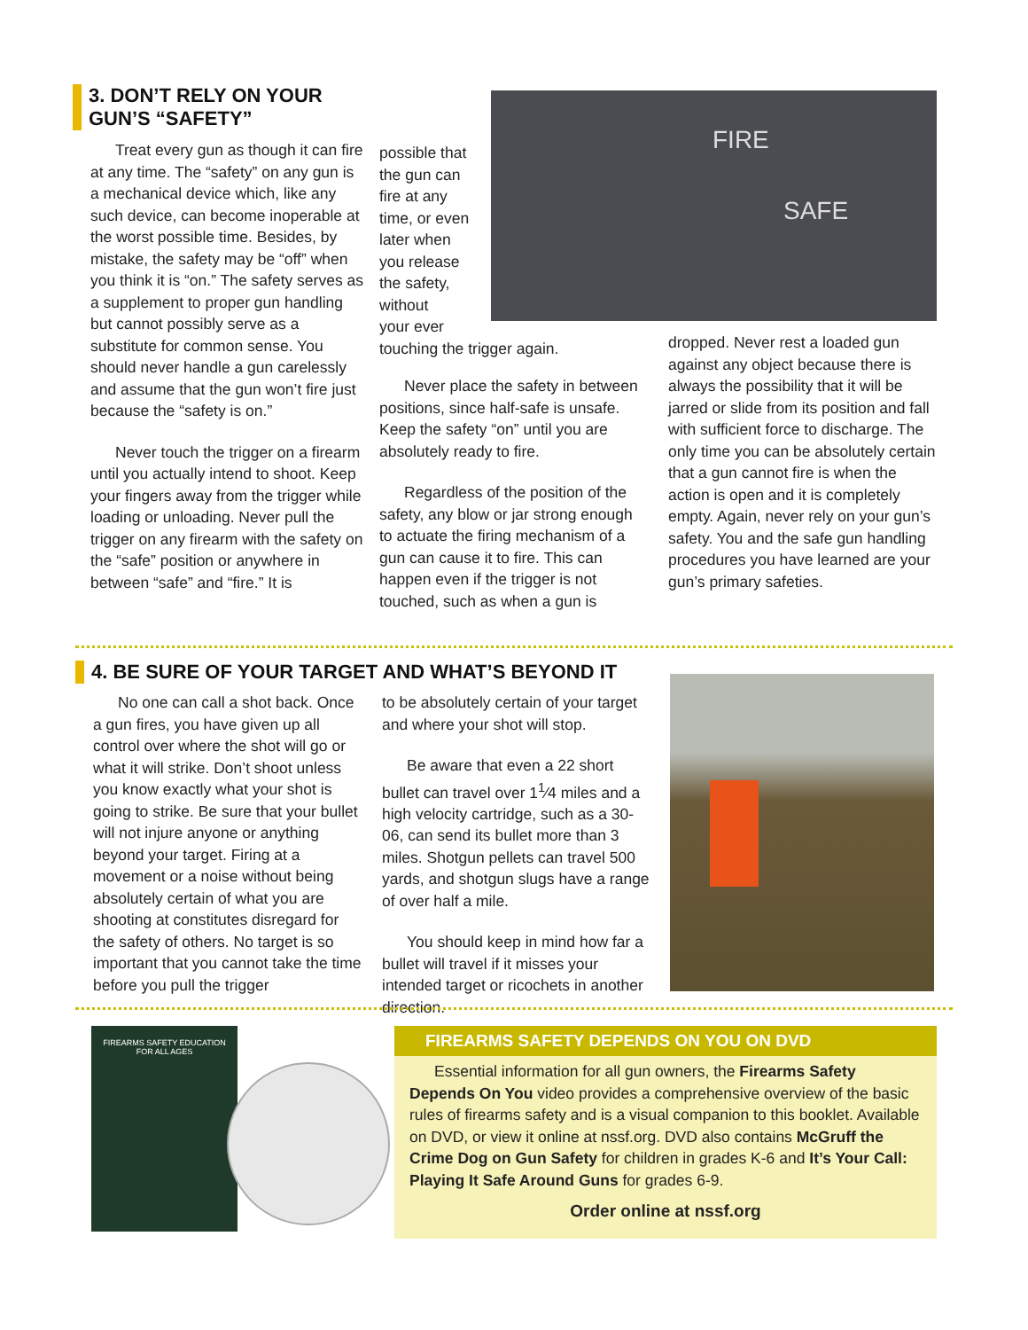3. DON’T RELY ON YOUR GUN’S “SAFETY”
Treat every gun as though it can fire at any time. The “safety” on any gun is a mechanical device which, like any such device, can become inoperable at the worst possible time. Besides, by mistake, the safety may be “off” when you think it is “on.” The safety serves as a supplement to proper gun handling but cannot possibly serve as a substitute for common sense. You should never handle a gun carelessly and assume that the gun won’t fire just because the “safety is on.”
Never touch the trigger on a firearm until you actually intend to shoot. Keep your fingers away from the trigger while loading or unloading. Never pull the trigger on any firearm with the safety on the “safe” position or anywhere in between “safe” and “fire.” It is
FIRE
SAFE
possible that
the gun can
fire at any
time, or even
later when
you release
the safety,
without
your ever
touching the trigger again.
Never place the safety in between positions, since half-safe is unsafe. Keep the safety “on” until you are absolutely ready to fire.
Regardless of the position of the safety, any blow or jar strong enough to actuate the firing mechanism of a gun can cause it to fire. This can happen even if the trigger is not touched, such as when a gun is
dropped. Never rest a loaded gun against any object because there is always the possibility that it will be jarred or slide from its position and fall with sufficient force to discharge. The only time you can be absolutely certain that a gun cannot fire is when the action is open and it is completely empty. Again, never rely on your gun’s safety. You and the safe gun handling procedures you have learned are your gun’s primary safeties.
4. BE SURE OF YOUR TARGET AND WHAT’S BEYOND IT
No one can call a shot back. Once a gun fires, you have given up all control over where the shot will go or what it will strike. Don’t shoot unless you know exactly what your shot is going to strike. Be sure that your bullet will not injure anyone or anything beyond your target. Firing at a movement or a noise without being absolutely certain of what you are shooting at constitutes disregard for the safety of others. No target is so important that you cannot take the time before you pull the trigger
to be absolutely certain of your target and where your shot will stop.
Be aware that even a 22 short bullet can travel over 1<sup>1</sup>⁄4 miles and a high velocity cartridge, such as a 30-06, can send its bullet more than 3 miles. Shotgun pellets can travel 500 yards, and shotgun slugs have a range of over half a mile.
You should keep in mind how far a bullet will travel if it misses your intended target or ricochets in another direction.
FIREARMS SAFETY EDUCATION
FOR ALL AGES
FIREARMS SAFETY DEPENDS ON YOU ON DVD
Essential information for all gun owners, the Firearms Safety Depends On You video provides a comprehensive overview of the basic rules of firearms safety and is a visual companion to this booklet. Available on DVD, or view it online at nssf.org. DVD also contains McGruff the Crime Dog on Gun Safety for children in grades K-6 and It’s Your Call: Playing It Safe Around Guns for grades 6-9.
Order online at nssf.org